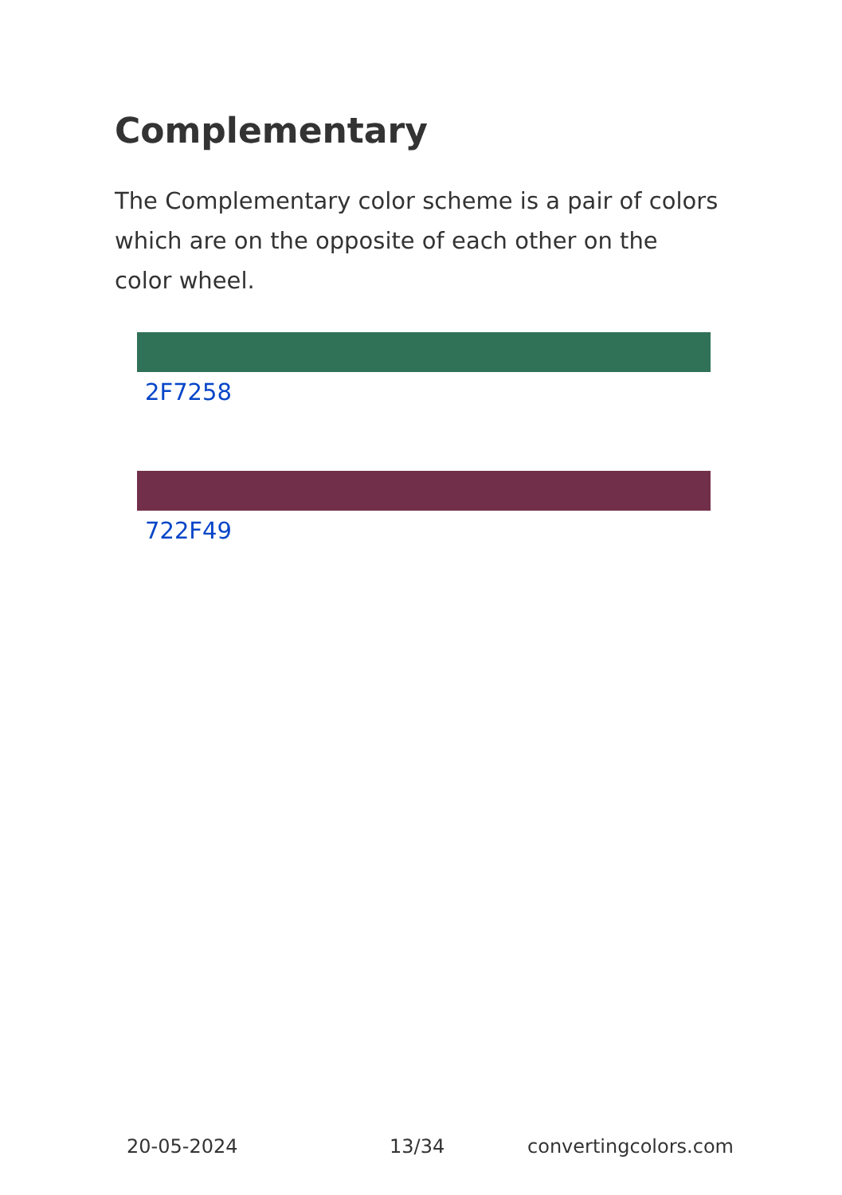Complementary
The Complementary color scheme is a pair of colors which are on the opposite of each other on the color wheel.
2F7258
722F49
20-05-2024 13/34 convertingcolors.com